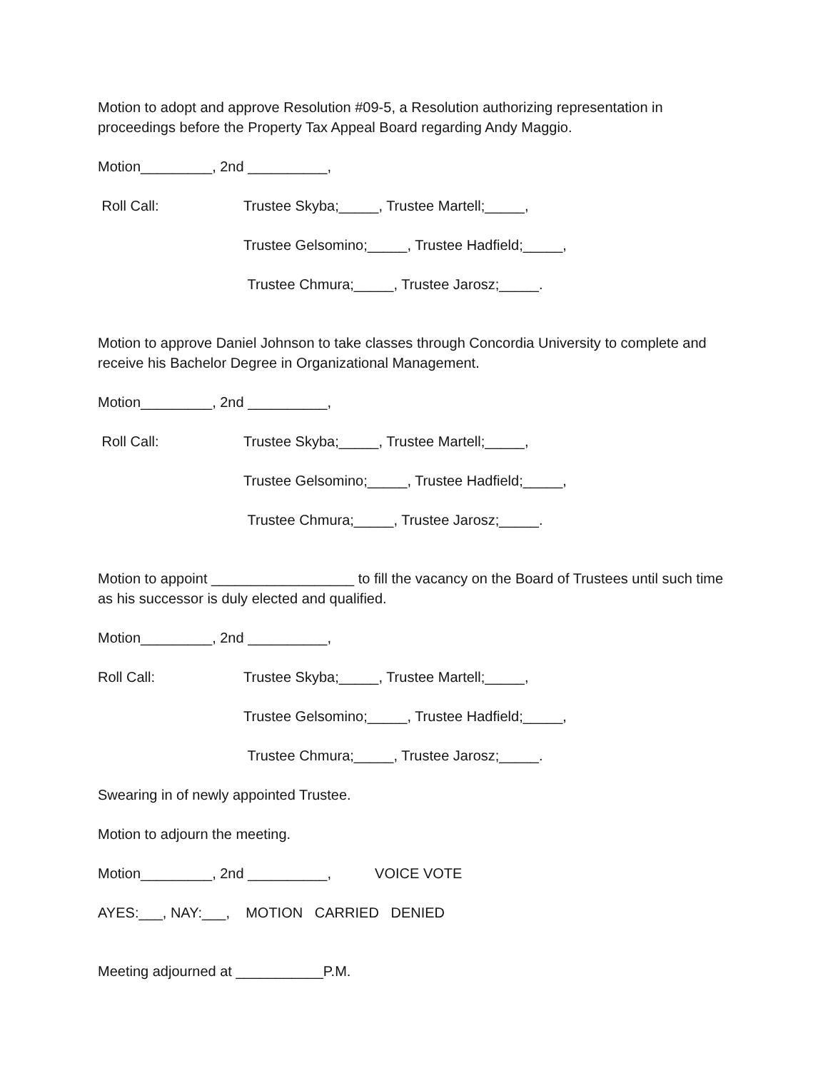Motion to adopt and approve Resolution #09-5, a Resolution authorizing representation in proceedings before the Property Tax Appeal Board regarding Andy Maggio.
Motion_________, 2nd __________,
Roll Call: Trustee Skyba;_____, Trustee Martell;_____,
Trustee Gelsomino;_____, Trustee Hadfield;_____,
Trustee Chmura;_____, Trustee Jarosz;_____.
Motion to approve Daniel Johnson to take classes through Concordia University to complete and receive his Bachelor Degree in Organizational Management.
Motion_________, 2nd __________,
Roll Call: Trustee Skyba;_____, Trustee Martell;_____,
Trustee Gelsomino;_____, Trustee Hadfield;_____,
Trustee Chmura;_____, Trustee Jarosz;_____.
Motion to appoint __________________ to fill the vacancy on the Board of Trustees until such time as his successor is duly elected and qualified.
Motion_________, 2nd __________,
Roll Call: Trustee Skyba;_____, Trustee Martell;_____,
Trustee Gelsomino;_____, Trustee Hadfield;_____,
Trustee Chmura;_____, Trustee Jarosz;_____.
Swearing in of newly appointed Trustee.
Motion to adjourn the meeting.
Motion_________, 2nd __________, VOICE VOTE
AYES:___, NAY:___, MOTION CARRIED DENIED
Meeting adjourned at ___________P.M.